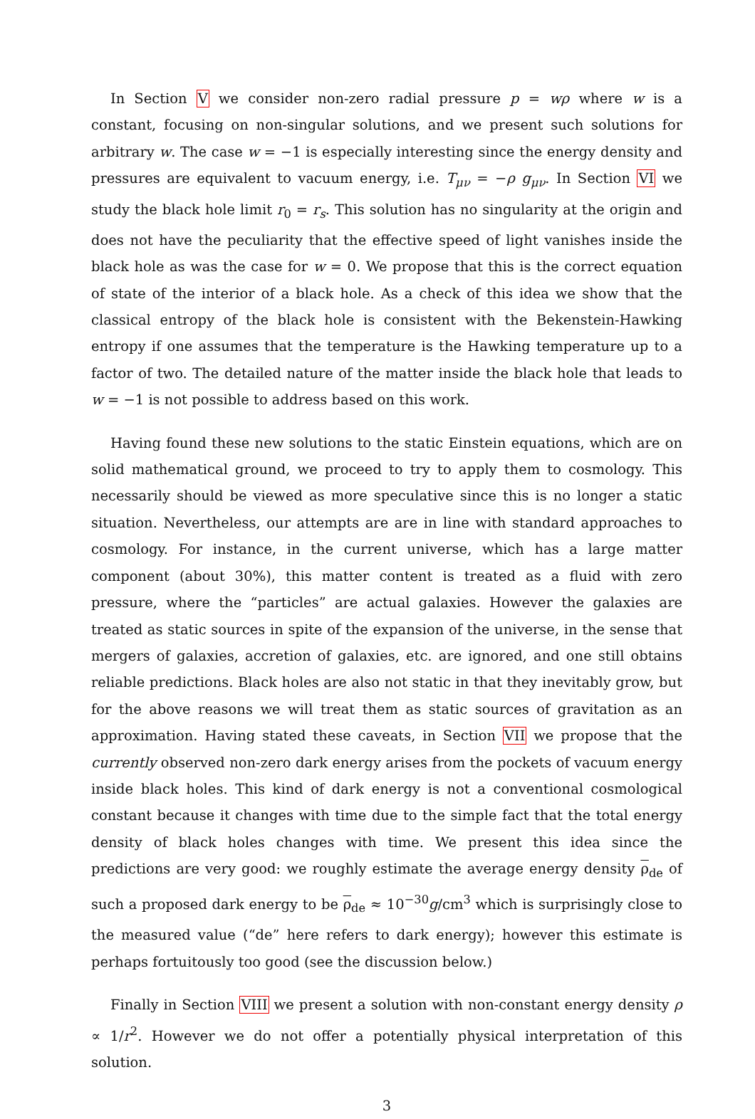In Section V we consider non-zero radial pressure p = wρ where w is a constant, focusing on non-singular solutions, and we present such solutions for arbitrary w. The case w = −1 is especially interesting since the energy density and pressures are equivalent to vacuum energy, i.e. T<sub>μν</sub> = −ρ g<sub>μν</sub>. In Section VI we study the black hole limit r<sub>0</sub> = r<sub>s</sub>. This solution has no singularity at the origin and does not have the peculiarity that the effective speed of light vanishes inside the black hole as was the case for w = 0. We propose that this is the correct equation of state of the interior of a black hole. As a check of this idea we show that the classical entropy of the black hole is consistent with the Bekenstein-Hawking entropy if one assumes that the temperature is the Hawking temperature up to a factor of two. The detailed nature of the matter inside the black hole that leads to w = −1 is not possible to address based on this work.
Having found these new solutions to the static Einstein equations, which are on solid mathematical ground, we proceed to try to apply them to cosmology. This necessarily should be viewed as more speculative since this is no longer a static situation. Nevertheless, our attempts are are in line with standard approaches to cosmology. For instance, in the current universe, which has a large matter component (about 30%), this matter content is treated as a fluid with zero pressure, where the “particles” are actual galaxies. However the galaxies are treated as static sources in spite of the expansion of the universe, in the sense that mergers of galaxies, accretion of galaxies, etc. are ignored, and one still obtains reliable predictions. Black holes are also not static in that they inevitably grow, but for the above reasons we will treat them as static sources of gravitation as an approximation. Having stated these caveats, in Section VII we propose that the currently observed non-zero dark energy arises from the pockets of vacuum energy inside black holes. This kind of dark energy is not a conventional cosmological constant because it changes with time due to the simple fact that the total energy density of black holes changes with time. We present this idea since the predictions are very good: we roughly estimate the average energy density ρ<sub>de</sub> of such a proposed dark energy to be ρ<sub>de</sub> ≈ 10<sup>−30</sup>g/cm<sup>3</sup> which is surprisingly close to the measured value (“de” here refers to dark energy); however this estimate is perhaps fortuitously too good (see the discussion below.)
Finally in Section VIII we present a solution with non-constant energy density ρ ∝ 1/r<sup>2</sup>. However we do not offer a potentially physical interpretation of this solution.
3